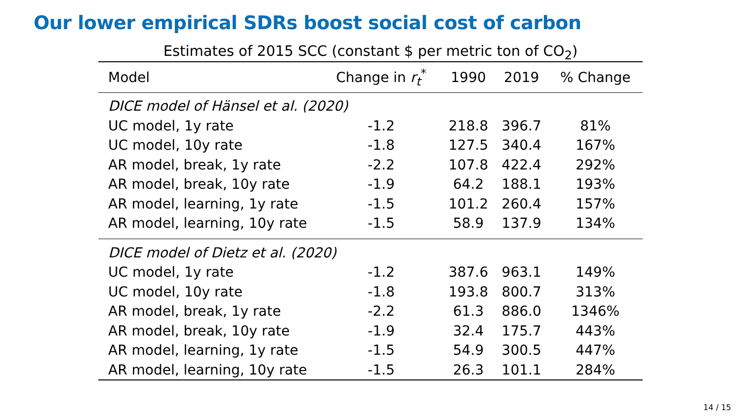Our lower empirical SDRs boost social cost of carbon
Estimates of 2015 SCC (constant $ per metric ton of CO<sub>2</sub>)
| Model | Change in r<sub>t</sub><sup>*</sup> | 1990 | 2019 | % Change |
| --- | --- | --- | --- | --- |
| DICE model of Hänsel et al. (2020) | | | | |
| UC model, 1y rate | -1.2 | 218.8 | 396.7 | 81% |
| UC model, 10y rate | -1.8 | 127.5 | 340.4 | 167% |
| AR model, break, 1y rate | -2.2 | 107.8 | 422.4 | 292% |
| AR model, break, 10y rate | -1.9 | 64.2 | 188.1 | 193% |
| AR model, learning, 1y rate | -1.5 | 101.2 | 260.4 | 157% |
| AR model, learning, 10y rate | -1.5 | 58.9 | 137.9 | 134% |
| DICE model of Dietz et al. (2020) | | | | |
| UC model, 1y rate | -1.2 | 387.6 | 963.1 | 149% |
| UC model, 10y rate | -1.8 | 193.8 | 800.7 | 313% |
| AR model, break, 1y rate | -2.2 | 61.3 | 886.0 | 1346% |
| AR model, break, 10y rate | -1.9 | 32.4 | 175.7 | 443% |
| AR model, learning, 1y rate | -1.5 | 54.9 | 300.5 | 447% |
| AR model, learning, 10y rate | -1.5 | 26.3 | 101.1 | 284% |
14 / 15